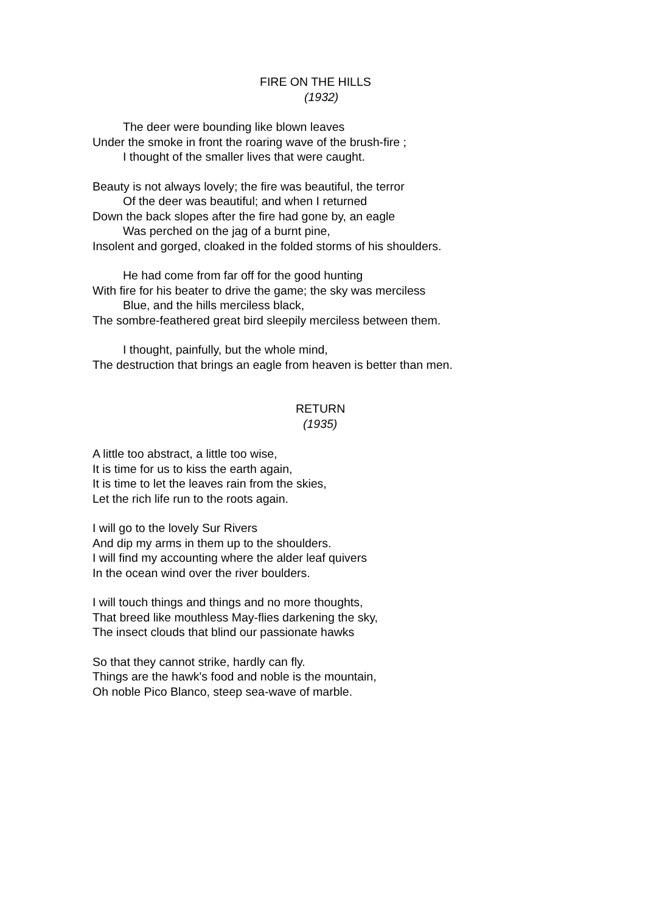FIRE ON THE HILLS
(1932)
The deer were bounding like blown leaves
Under the smoke in front the roaring wave of the brush-fire ;
I thought of the smaller lives that were caught.
Beauty is not always lovely; the fire was beautiful, the terror
Of the deer was beautiful; and when I returned
Down the back slopes after the fire had gone by, an eagle
Was perched on the jag of a burnt pine,
Insolent and gorged, cloaked in the folded storms of his shoulders.
He had come from far off for the good hunting
With fire for his beater to drive the game; the sky was merciless
Blue, and the hills merciless black,
The sombre-feathered great bird sleepily merciless between them.
I thought, painfully, but the whole mind,
The destruction that brings an eagle from heaven is better than men.
RETURN
(1935)
A little too abstract, a little too wise,
It is time for us to kiss the earth again,
It is time to let the leaves rain from the skies,
Let the rich life run to the roots again.
I will go to the lovely Sur Rivers
And dip my arms in them up to the shoulders.
I will find my accounting where the alder leaf quivers
In the ocean wind over the river boulders.
I will touch things and things and no more thoughts,
That breed like mouthless May-flies darkening the sky,
The insect clouds that blind our passionate hawks
So that they cannot strike, hardly can fly.
Things are the hawk's food and noble is the mountain,
Oh noble Pico Blanco, steep sea-wave of marble.